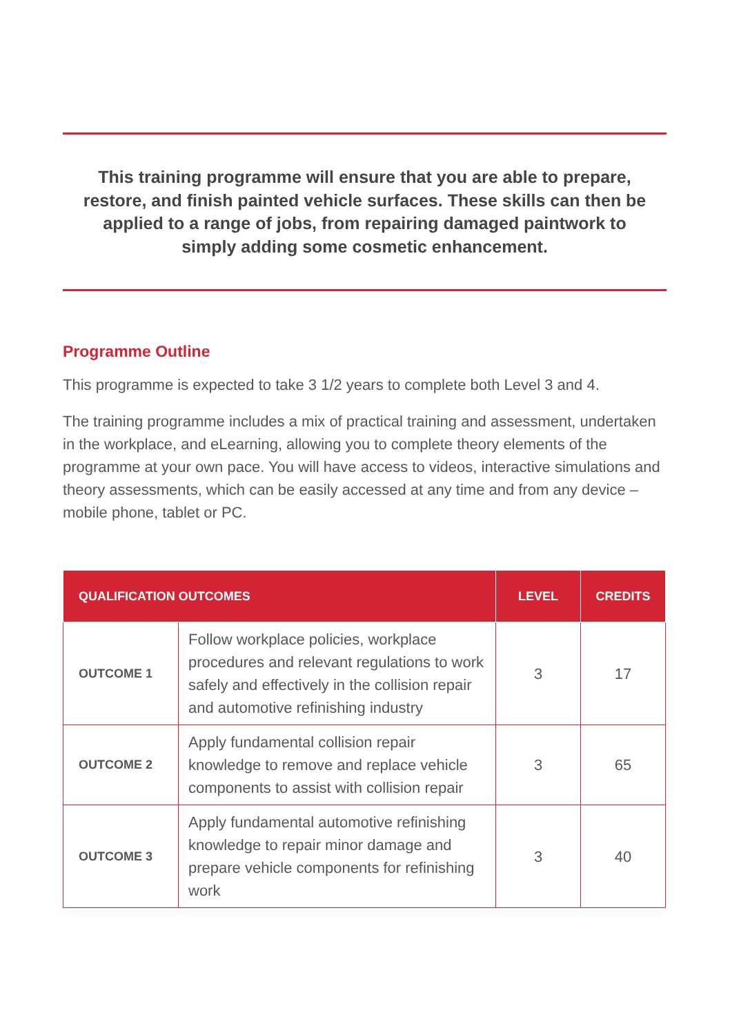This training programme will ensure that you are able to prepare, restore, and finish painted vehicle surfaces. These skills can then be applied to a range of jobs, from repairing damaged paintwork to simply adding some cosmetic enhancement.
Programme Outline
This programme is expected to take 3 1/2 years to complete both Level 3 and 4.
The training programme includes a mix of practical training and assessment, undertaken in the workplace, and eLearning, allowing you to complete theory elements of the programme at your own pace. You will have access to videos, interactive simulations and theory assessments, which can be easily accessed at any time and from any device – mobile phone, tablet or PC.
| QUALIFICATION OUTCOMES | | LEVEL | CREDITS |
| --- | --- | --- | --- |
| OUTCOME 1 | Follow workplace policies, workplace procedures and relevant regulations to work safely and effectively in the collision repair and automotive refinishing industry | 3 | 17 |
| OUTCOME 2 | Apply fundamental collision repair knowledge to remove and replace vehicle components to assist with collision repair | 3 | 65 |
| OUTCOME 3 | Apply fundamental automotive refinishing knowledge to repair minor damage and prepare vehicle components for refinishing work | 3 | 40 |